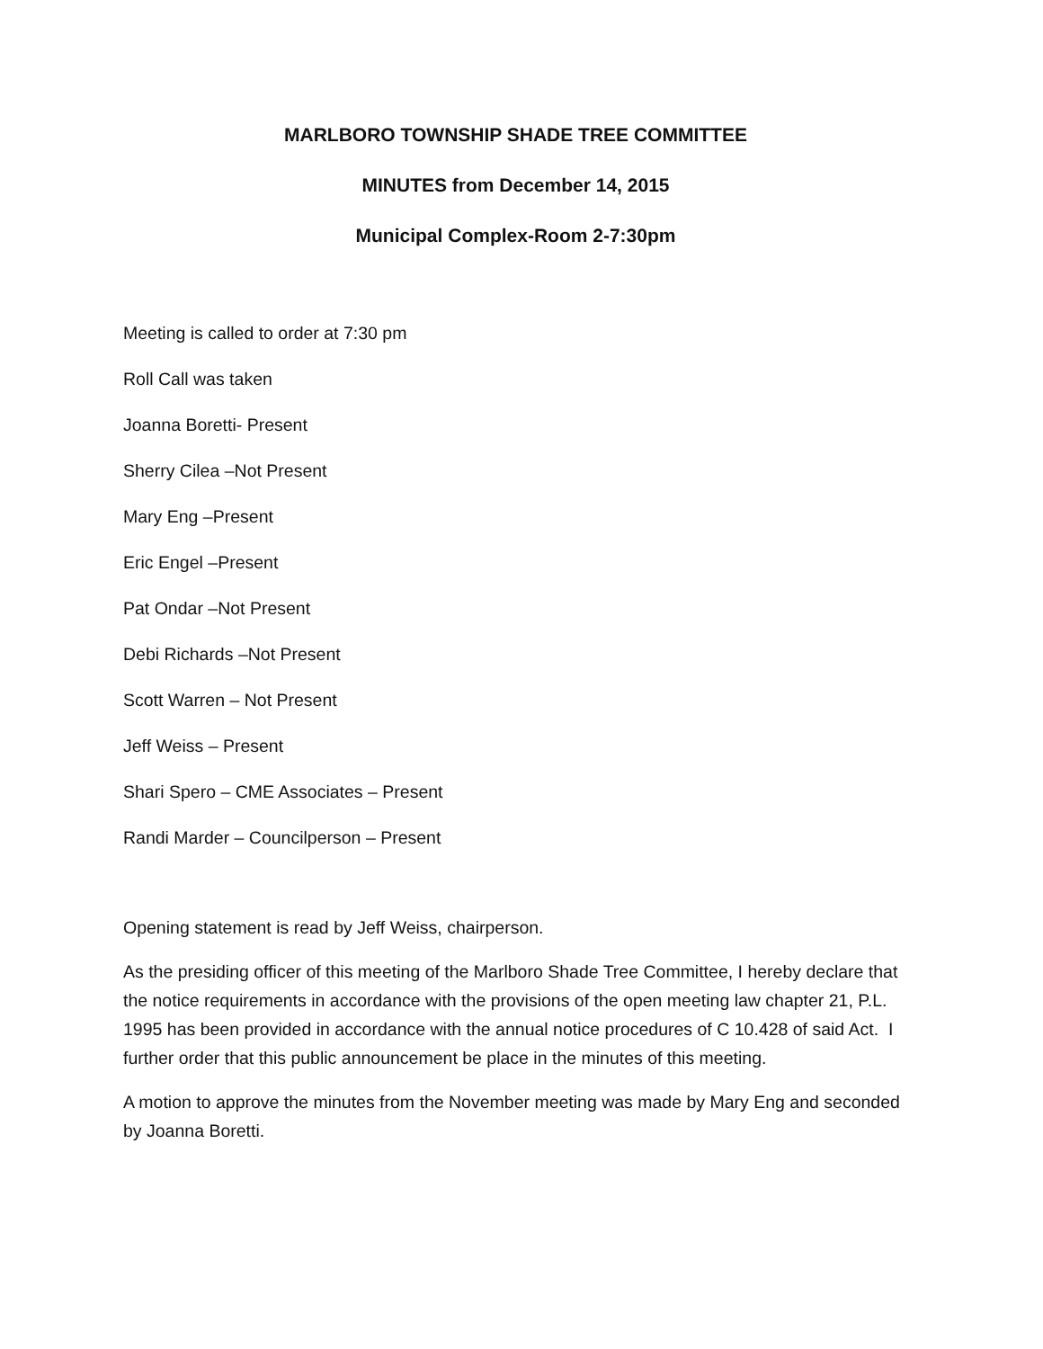MARLBORO TOWNSHIP SHADE TREE COMMITTEE
MINUTES from December 14, 2015
Municipal Complex-Room 2-7:30pm
Meeting is called to order at 7:30 pm
Roll Call was taken
Joanna Boretti- Present
Sherry Cilea –Not Present
Mary Eng –Present
Eric Engel –Present
Pat Ondar –Not Present
Debi Richards –Not Present
Scott Warren – Not Present
Jeff Weiss – Present
Shari Spero – CME Associates – Present
Randi Marder – Councilperson – Present
Opening statement is read by Jeff Weiss, chairperson.
As the presiding officer of this meeting of the Marlboro Shade Tree Committee, I hereby declare that the notice requirements in accordance with the provisions of the open meeting law chapter 21, P.L. 1995 has been provided in accordance with the annual notice procedures of C 10.428 of said Act. I further order that this public announcement be place in the minutes of this meeting.
A motion to approve the minutes from the November meeting was made by Mary Eng and seconded by Joanna Boretti.